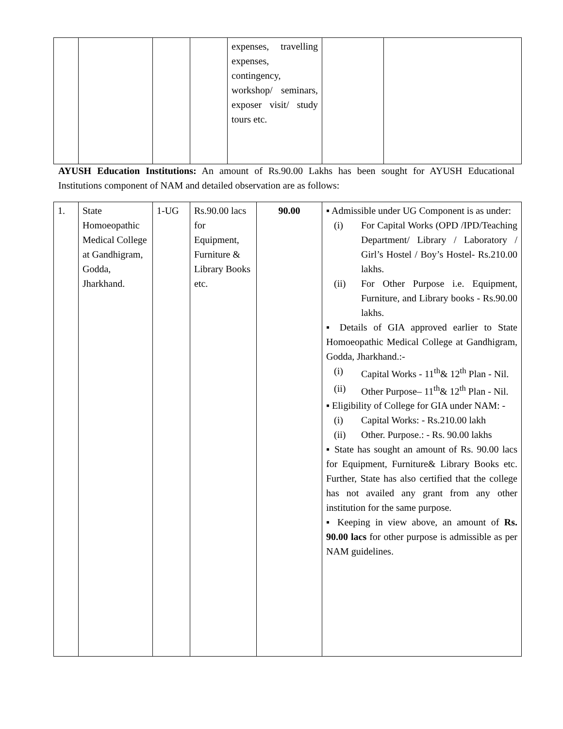| | | | | expenses, travelling expenses, contingency, workshop/ seminars, exposer visit/ study tours etc. | | |
AYUSH Education Institutions: An amount of Rs.90.00 Lakhs has been sought for AYUSH Educational Institutions component of NAM and detailed observation are as follows:
| 1. | State Homoeopathic Medical College at Gandhigram, Godda, Jharkhand. | 1-UG | Rs.90.00 lacs for Equipment, Furniture & Library Books etc. | 90.00 | ▪ Admissible under UG Component is as under: (i) For Capital Works (OPD /IPD/Teaching Department/ Library / Laboratory / Girl’s Hostel / Boy’s Hostel- Rs.210.00 lakhs. (ii) For Other Purpose i.e. Equipment, Furniture, and Library books - Rs.90.00 lakhs. ▪ Details of GIA approved earlier to State Homoeopathic Medical College at Gandhigram, Godda, Jharkhand.:- (i) Capital Works - 11<sup>th</sup>& 12<sup>th</sup> Plan - Nil. (ii) Other Purpose– 11<sup>th</sup>& 12<sup>th</sup> Plan - Nil. ▪ Eligibility of College for GIA under NAM: - (i) Capital Works: - Rs.210.00 lakh (ii) Other. Purpose.: - Rs. 90.00 lakhs ▪ State has sought an amount of Rs. 90.00 lacs for Equipment, Furniture& Library Books etc. Further, State has also certified that the college has not availed any grant from any other institution for the same purpose. ▪ Keeping in view above, an amount of Rs. 90.00 lacs for other purpose is admissible as per NAM guidelines. |